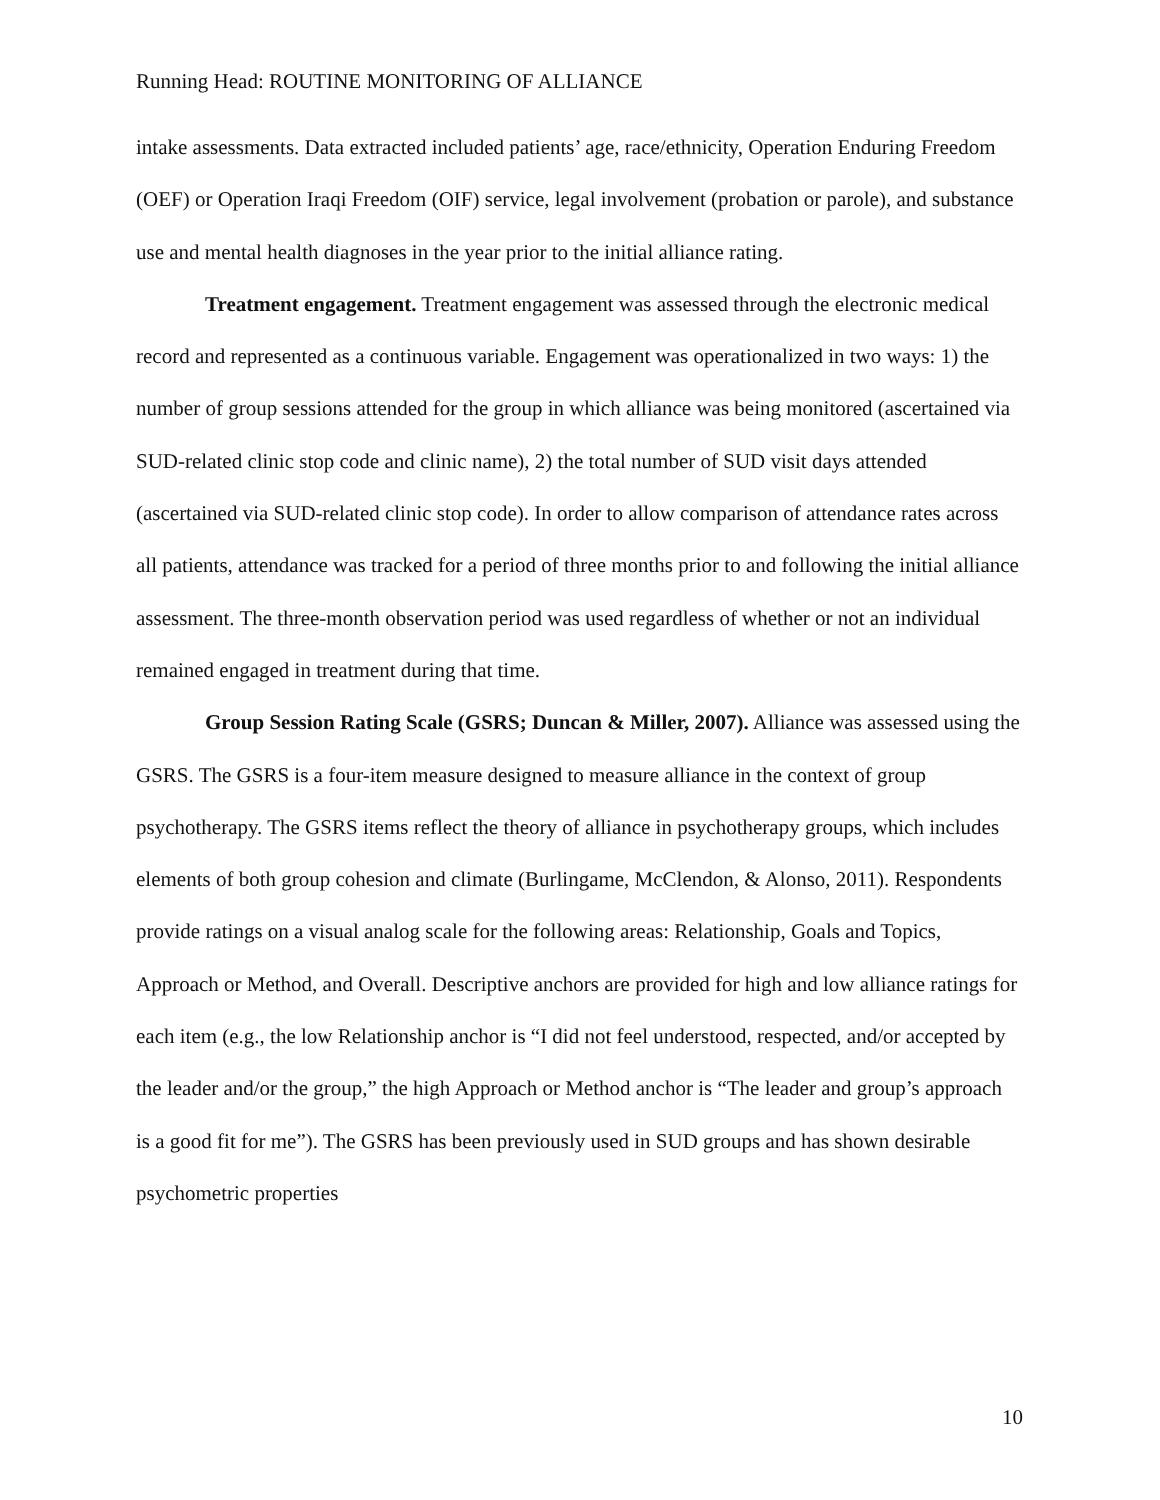Running Head: ROUTINE MONITORING OF ALLIANCE
intake assessments. Data extracted included patients’ age, race/ethnicity, Operation Enduring Freedom (OEF) or Operation Iraqi Freedom (OIF) service, legal involvement (probation or parole), and substance use and mental health diagnoses in the year prior to the initial alliance rating.
Treatment engagement. Treatment engagement was assessed through the electronic medical record and represented as a continuous variable. Engagement was operationalized in two ways: 1) the number of group sessions attended for the group in which alliance was being monitored (ascertained via SUD-related clinic stop code and clinic name), 2) the total number of SUD visit days attended (ascertained via SUD-related clinic stop code). In order to allow comparison of attendance rates across all patients, attendance was tracked for a period of three months prior to and following the initial alliance assessment. The three-month observation period was used regardless of whether or not an individual remained engaged in treatment during that time.
Group Session Rating Scale (GSRS; Duncan & Miller, 2007). Alliance was assessed using the GSRS. The GSRS is a four-item measure designed to measure alliance in the context of group psychotherapy. The GSRS items reflect the theory of alliance in psychotherapy groups, which includes elements of both group cohesion and climate (Burlingame, McClendon, & Alonso, 2011). Respondents provide ratings on a visual analog scale for the following areas: Relationship, Goals and Topics, Approach or Method, and Overall. Descriptive anchors are provided for high and low alliance ratings for each item (e.g., the low Relationship anchor is “I did not feel understood, respected, and/or accepted by the leader and/or the group,” the high Approach or Method anchor is “The leader and group’s approach is a good fit for me”). The GSRS has been previously used in SUD groups and has shown desirable psychometric properties
10